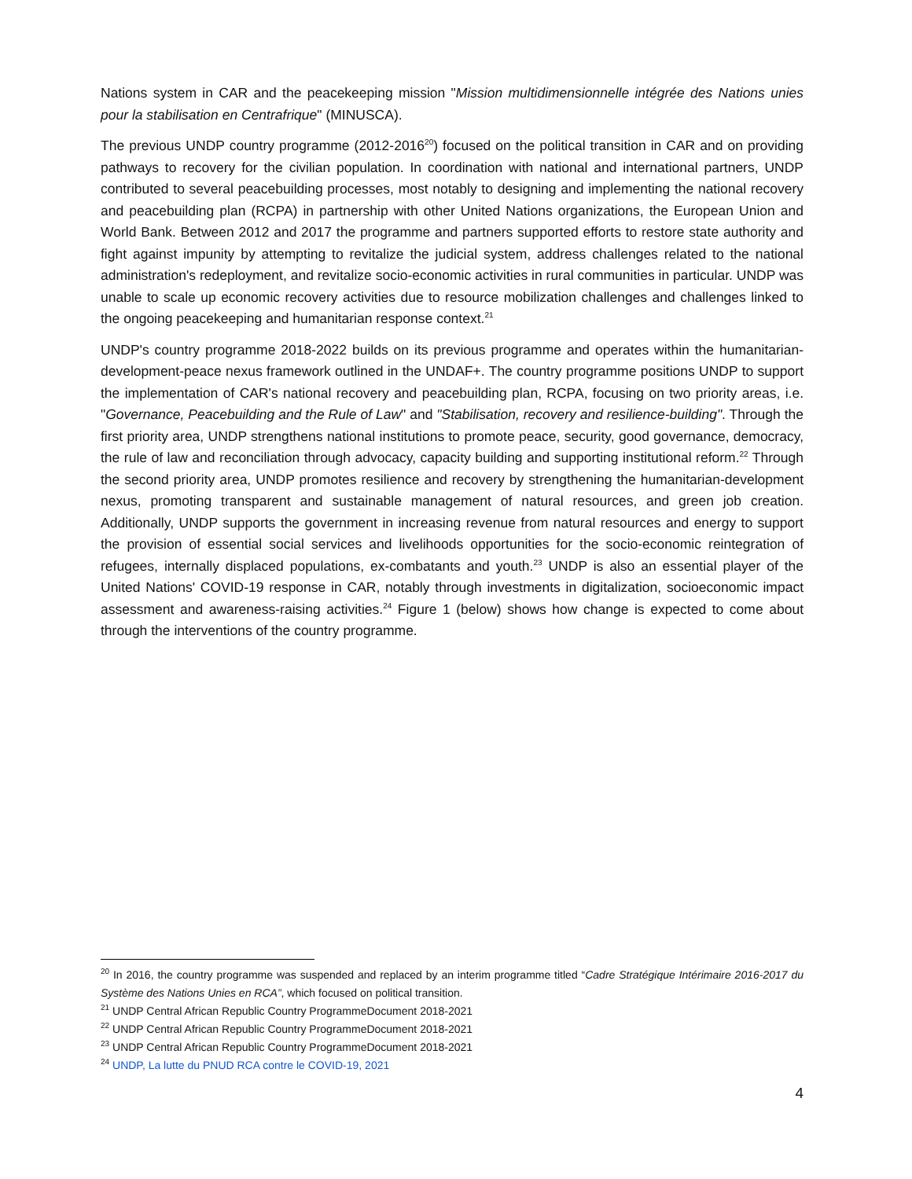Nations system in CAR and the peacekeeping mission "Mission multidimensionnelle intégrée des Nations unies pour la stabilisation en Centrafrique" (MINUSCA).
The previous UNDP country programme (2012-2016<sup>20</sup>) focused on the political transition in CAR and on providing pathways to recovery for the civilian population. In coordination with national and international partners, UNDP contributed to several peacebuilding processes, most notably to designing and implementing the national recovery and peacebuilding plan (RCPA) in partnership with other United Nations organizations, the European Union and World Bank. Between 2012 and 2017 the programme and partners supported efforts to restore state authority and fight against impunity by attempting to revitalize the judicial system, address challenges related to the national administration's redeployment, and revitalize socio-economic activities in rural communities in particular. UNDP was unable to scale up economic recovery activities due to resource mobilization challenges and challenges linked to the ongoing peacekeeping and humanitarian response context.<sup>21</sup>
UNDP's country programme 2018-2022 builds on its previous programme and operates within the humanitarian-development-peace nexus framework outlined in the UNDAF+. The country programme positions UNDP to support the implementation of CAR's national recovery and peacebuilding plan, RCPA, focusing on two priority areas, i.e. "Governance, Peacebuilding and the Rule of Law" and "Stabilisation, recovery and resilience-building". Through the first priority area, UNDP strengthens national institutions to promote peace, security, good governance, democracy, the rule of law and reconciliation through advocacy, capacity building and supporting institutional reform.<sup>22</sup> Through the second priority area, UNDP promotes resilience and recovery by strengthening the humanitarian-development nexus, promoting transparent and sustainable management of natural resources, and green job creation. Additionally, UNDP supports the government in increasing revenue from natural resources and energy to support the provision of essential social services and livelihoods opportunities for the socio-economic reintegration of refugees, internally displaced populations, ex-combatants and youth.<sup>23</sup> UNDP is also an essential player of the United Nations' COVID-19 response in CAR, notably through investments in digitalization, socioeconomic impact assessment and awareness-raising activities.<sup>24</sup> Figure 1 (below) shows how change is expected to come about through the interventions of the country programme.
<sup>20</sup> In 2016, the country programme was suspended and replaced by an interim programme titled “Cadre Stratégique Intérimaire 2016-2017 du Système des Nations Unies en RCA”, which focused on political transition.
<sup>21</sup> UNDP Central African Republic Country ProgrammeDocument 2018-2021
<sup>22</sup> UNDP Central African Republic Country ProgrammeDocument 2018-2021
<sup>23</sup> UNDP Central African Republic Country ProgrammeDocument 2018-2021
<sup>24</sup> UNDP, La lutte du PNUD RCA contre le COVID-19, 2021
4